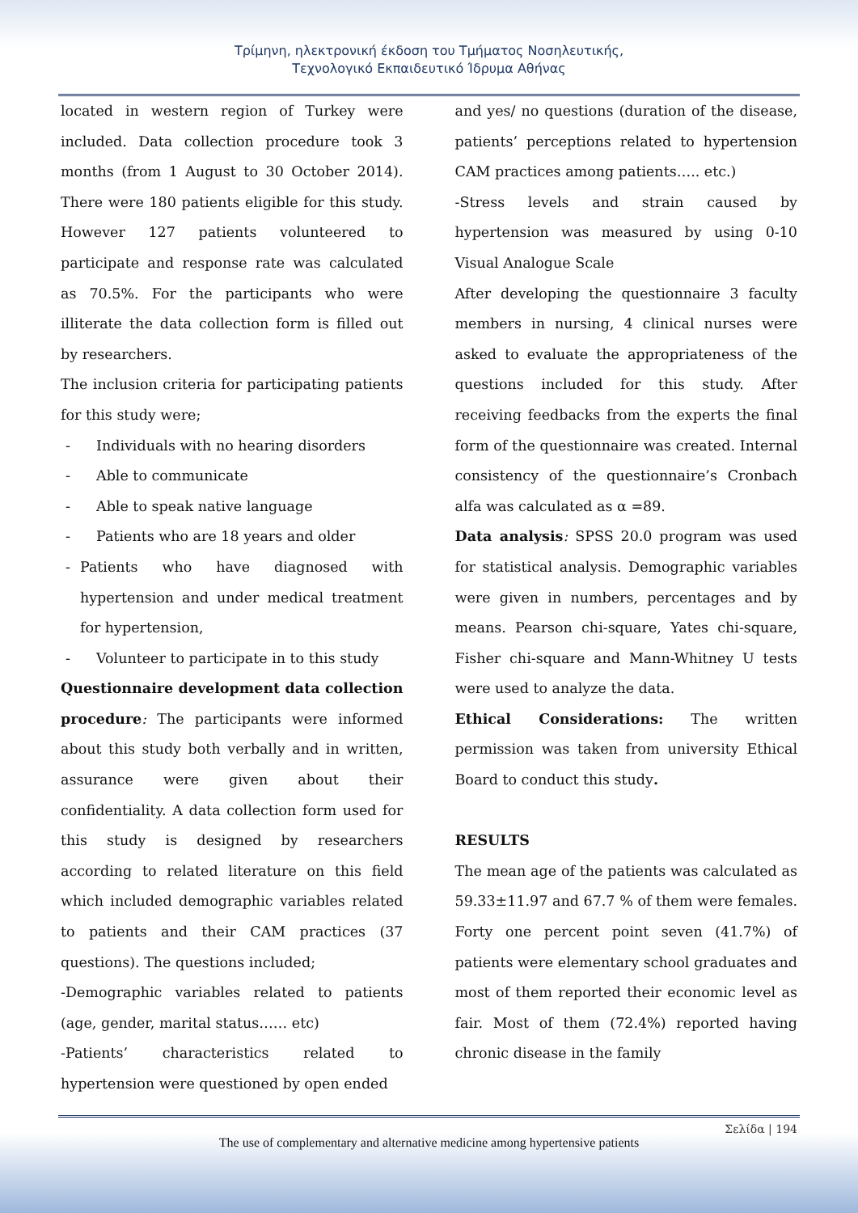Τρίμηνη, ηλεκτρονική έκδοση του Τμήματος Νοσηλευτικής,
Τεχνολογικό Εκπαιδευτικό Ίδρυμα Αθήνας
located in western region of Turkey were included. Data collection procedure took 3 months (from 1 August to 30 October 2014). There were 180 patients eligible for this study. However 127 patients volunteered to participate and response rate was calculated as 70.5%. For the participants who were illiterate the data collection form is filled out by researchers.
The inclusion criteria for participating patients for this study were;
- Individuals with no hearing disorders
- Able to communicate
- Able to speak native language
- Patients who are 18 years and older
- Patients who have diagnosed with hypertension and under medical treatment for hypertension,
- Volunteer to participate in to this study
Questionnaire development data collection procedure: The participants were informed about this study both verbally and in written, assurance were given about their confidentiality. A data collection form used for this study is designed by researchers according to related literature on this field which included demographic variables related to patients and their CAM practices (37 questions). The questions included;
-Demographic variables related to patients (age, gender, marital status…… etc)
-Patients’ characteristics related to hypertension were questioned by open ended
and yes/ no questions (duration of the disease, patients’ perceptions related to hypertension CAM practices among patients….. etc.)
-Stress levels and strain caused by hypertension was measured by using 0-10 Visual Analogue Scale
After developing the questionnaire 3 faculty members in nursing, 4 clinical nurses were asked to evaluate the appropriateness of the questions included for this study. After receiving feedbacks from the experts the final form of the questionnaire was created. Internal consistency of the questionnaire’s Cronbach alfa was calculated as α =89.
Data analysis: SPSS 20.0 program was used for statistical analysis. Demographic variables were given in numbers, percentages and by means. Pearson chi-square, Yates chi-square, Fisher chi-square and Mann-Whitney U tests were used to analyze the data.
Ethical Considerations: The written permission was taken from university Ethical Board to conduct this study.
RESULTS
The mean age of the patients was calculated as 59.33±11.97 and 67.7 % of them were females. Forty one percent point seven (41.7%) of patients were elementary school graduates and most of them reported their economic level as fair. Most of them (72.4%) reported having chronic disease in the family
Σελίδα | 194
The use of complementary and alternative medicine among hypertensive patients